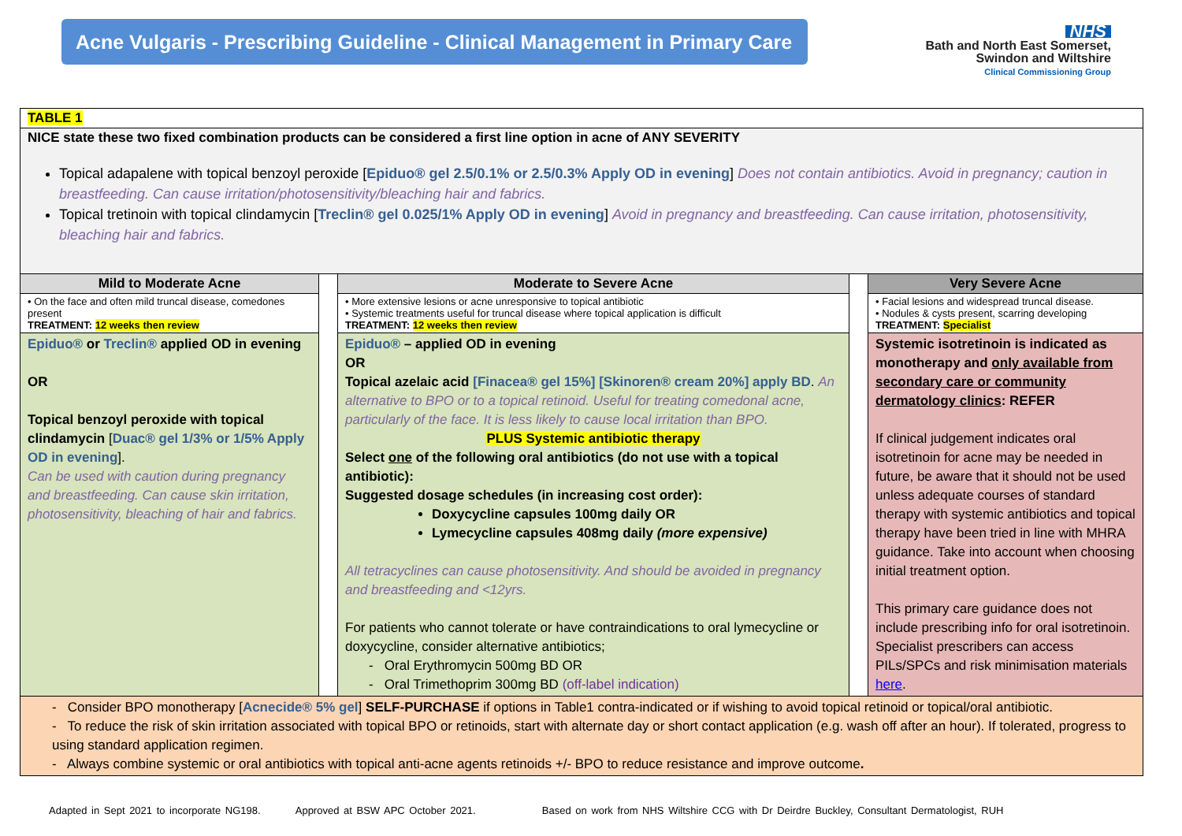Acne Vulgaris - Prescribing Guideline - Clinical Management in Primary Care
NHS
Bath and North East Somerset,
Swindon and Wiltshire
Clinical Commissioning Group
| TABLE 1 | | | | |
| NICE state these two fixed combination products can be considered a first line option in acne of ANY SEVERITY Topical adapalene with topical benzoyl peroxide [ Epiduo® gel 2.5/0.1% or 2.5/0.3% Apply OD in evening ] Does not contain antibiotics. Avoid in pregnancy; caution in breastfeeding. Can cause irritation/photosensitivity/bleaching hair and fabrics. Topical tretinoin with topical clindamycin [ Treclin® gel 0.025/1% Apply OD in evening ] Avoid in pregnancy and breastfeeding. Can cause irritation, photosensitivity, bleaching hair and fabrics. | | | | |
| Mild to Moderate Acne | | Moderate to Severe Acne | | Very Severe Acne |
| • On the face and often mild truncal disease, comedones present TREATMENT: 12 weeks then review | | • More extensive lesions or acne unresponsive to topical antibiotic • Systemic treatments useful for truncal disease where topical application is difficult TREATMENT: 12 weeks then review | | • Facial lesions and widespread truncal disease. • Nodules & cysts present, scarring developing TREATMENT: Specialist |
| Epiduo® or Treclin® applied OD in evening OR Topical benzoyl peroxide with topical clindamycin [ Duac® gel 1/3% or 1/5% Apply OD in evening ]. Can be used with caution during pregnancy and breastfeeding. Can cause skin irritation, photosensitivity, bleaching of hair and fabrics. | | Epiduo® – applied OD in evening OR Topical azelaic acid [Finacea® gel 15%] [Skinoren® cream 20%] apply BD . An alternative to BPO or to a topical retinoid. Useful for treating comedonal acne, particularly of the face. It is less likely to cause local irritation than BPO. PLUS Systemic antibiotic therapy Select one of the following oral antibiotics (do not use with a topical antibiotic): Suggested dosage schedules (in increasing cost order): Doxycycline capsules 100mg daily OR Lymecycline capsules 408mg daily (more expensive) All tetracyclines can cause photosensitivity. And should be avoided in pregnancy and breastfeeding and <12yrs. For patients who cannot tolerate or have contraindications to oral lymecycline or doxycycline, consider alternative antibiotics; - Oral Erythromycin 500mg BD OR - Oral Trimethoprim 300mg BD (off-label indication) | | Systemic isotretinoin is indicated as monotherapy and only available from secondary care or community dermatology clinics : REFER If clinical judgement indicates oral isotretinoin for acne may be needed in future, be aware that it should not be used unless adequate courses of standard therapy with systemic antibiotics and topical therapy have been tried in line with MHRA guidance. Take into account when choosing initial treatment option. This primary care guidance does not include prescribing info for oral isotretinoin. Specialist prescribers can access PILs/SPCs and risk minimisation materials here . |
| - Consider BPO monotherapy [ Acnecide® 5% gel ] SELF-PURCHASE if options in Table1 contra-indicated or if wishing to avoid topical retinoid or topical/oral antibiotic. - To reduce the risk of skin irritation associated with topical BPO or retinoids, start with alternate day or short contact application (e.g. wash off after an hour). If tolerated, progress to using standard application regimen. - Always combine systemic or oral antibiotics with topical anti-acne agents retinoids +/- BPO to reduce resistance and improve outcome . | | | | |
Adapted in Sept 2021 to incorporate NG198. Approved at BSW APC October 2021. Based on work from NHS Wiltshire CCG with Dr Deirdre Buckley, Consultant Dermatologist, RUH